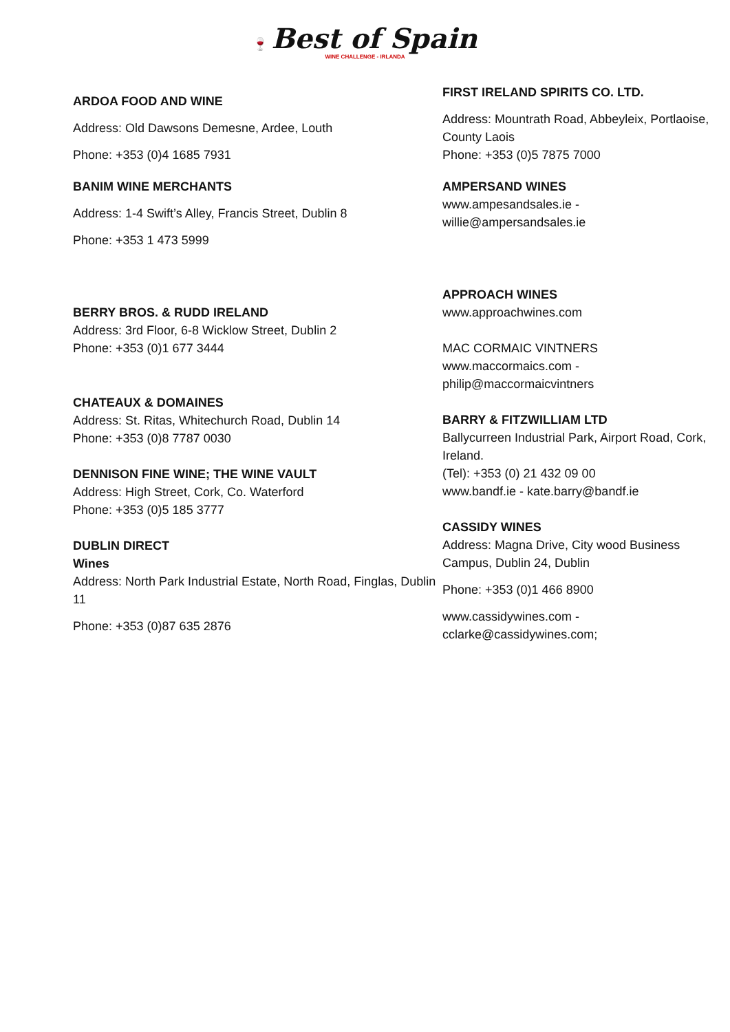🍷 Best of Spain
WINE CHALLENGE - IRLANDA
ARDOA FOOD AND WINE
Address: Old Dawsons Demesne, Ardee, Louth
Phone: +353 (0)4 1685 7931
BANIM WINE MERCHANTS
Address: 1-4 Swift’s Alley, Francis Street, Dublin 8
Phone: +353 1 473 5999
BERRY BROS. & RUDD IRELAND
Address: 3rd Floor, 6-8 Wicklow Street, Dublin 2
Phone: +353 (0)1 677 3444
CHATEAUX & DOMAINES
Address: St. Ritas, Whitechurch Road, Dublin 14
Phone: +353 (0)8 7787 0030
DENNISON FINE WINE; THE WINE VAULT
Address: High Street, Cork, Co. Waterford
Phone: +353 (0)5 185 3777
DUBLIN DIRECT
Wines
Address: North Park Industrial Estate, North Road, Finglas, Dublin 11
Phone: +353 (0)87 635 2876
FIRST IRELAND SPIRITS CO. LTD.
Address: Mountrath Road, Abbeyleix, Portlaoise, County Laois
Phone: +353 (0)5 7875 7000
AMPERSAND WINES
www.ampesandsales.ie - willie@ampersandsales.ie
APPROACH WINES
www.approachwines.com
MAC CORMAIC VINTNERS
www.maccormaics.com - philip@maccormaicvintners
BARRY & FITZWILLIAM LTD
Ballycurreen Industrial Park, Airport Road, Cork, Ireland.
(Tel): +353 (0) 21 432 09 00
www.bandf.ie - kate.barry@bandf.ie
CASSIDY WINES
Address: Magna Drive, City wood Business Campus, Dublin 24, Dublin
Phone: +353 (0)1 466 8900
www.cassidywines.com - cclarke@cassidywines.com;